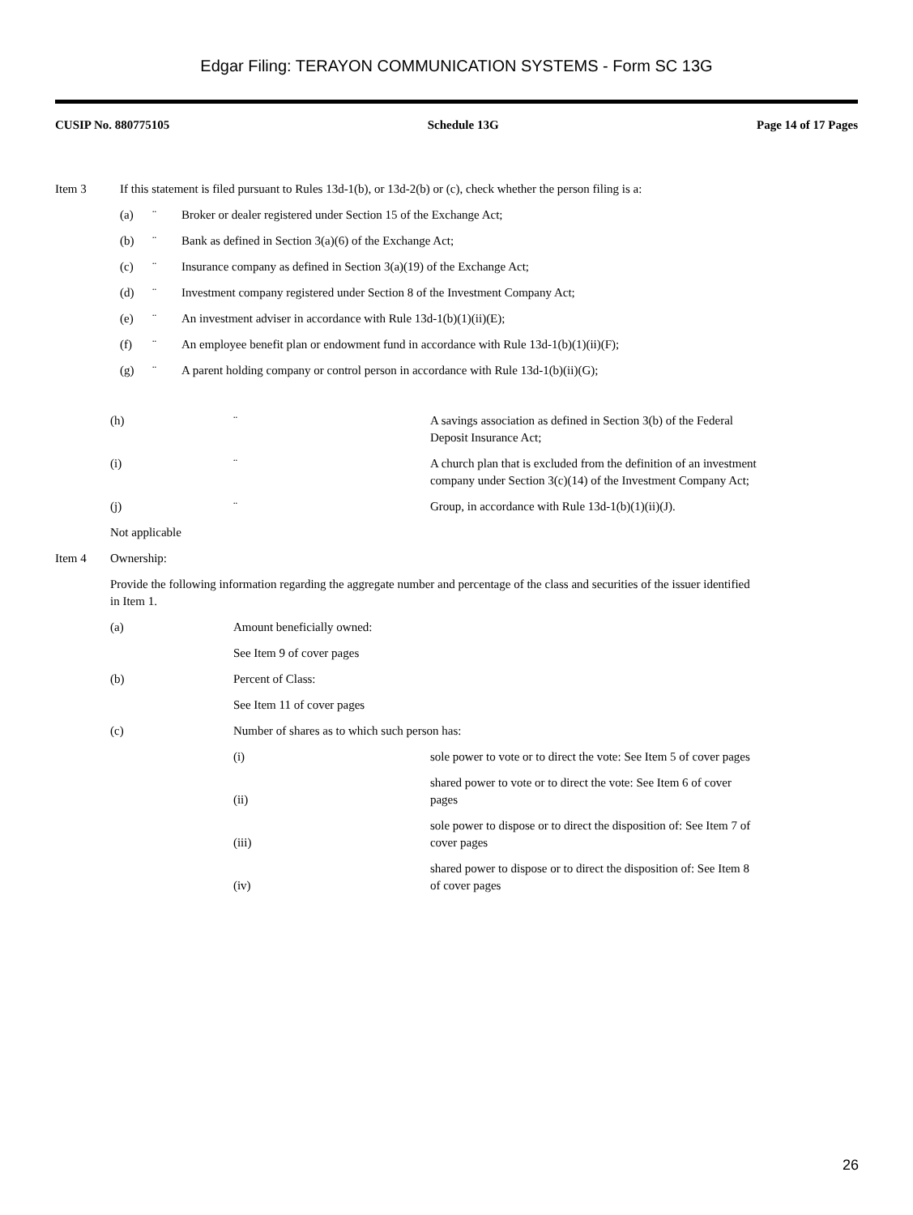Edgar Filing: TERAYON COMMUNICATION SYSTEMS - Form SC 13G
CUSIP No. 880775105 Schedule 13G Page 14 of 17 Pages
| Item 3 | If this statement is filed pursuant to Rules 13d-1(b), or 13d-2(b) or (c), check whether the person filing is a: | | |
| | (a) | ¨ | Broker or dealer registered under Section 15 of the Exchange Act; |
| | (b) | ¨ | Bank as defined in Section 3(a)(6) of the Exchange Act; |
| | (c) | ¨ | Insurance company as defined in Section 3(a)(19) of the Exchange Act; |
| | (d) | ¨ | Investment company registered under Section 8 of the Investment Company Act; |
| | (e) | ¨ | An investment adviser in accordance with Rule 13d-1(b)(1)(ii)(E); |
| | (f) | ¨ | An employee benefit plan or endowment fund in accordance with Rule 13d-1(b)(1)(ii)(F); |
| | (g) | ¨ | A parent holding company or control person in accordance with Rule 13d-1(b)(ii)(G); |
| | (h) | ¨ | A savings association as defined in Section 3(b) of the Federal Deposit Insurance Act; |
| | (i) | ¨ | A church plan that is excluded from the definition of an investment company under Section 3(c)(14) of the Investment Company Act; |
| | (j) | ¨ | Group, in accordance with Rule 13d-1(b)(1)(ii)(J). |
| | Not applicable | | |
| Item 4 | Ownership: | | |
| | Provide the following information regarding the aggregate number and percentage of the class and securities of the issuer identified in Item 1. | | |
| | (a) | Amount beneficially owned: | |
| | | See Item 9 of cover pages | |
| | (b) | Percent of Class: | |
| | | See Item 11 of cover pages | |
| | (c) | Number of shares as to which such person has: | |
| | | (i) | sole power to vote or to direct the vote: See Item 5 of cover pages |
| | | (ii) | shared power to vote or to direct the vote: See Item 6 of cover pages |
| | | (iii) | sole power to dispose or to direct the disposition of: See Item 7 of cover pages |
| | | (iv) | shared power to dispose or to direct the disposition of: See Item 8 of cover pages |
26